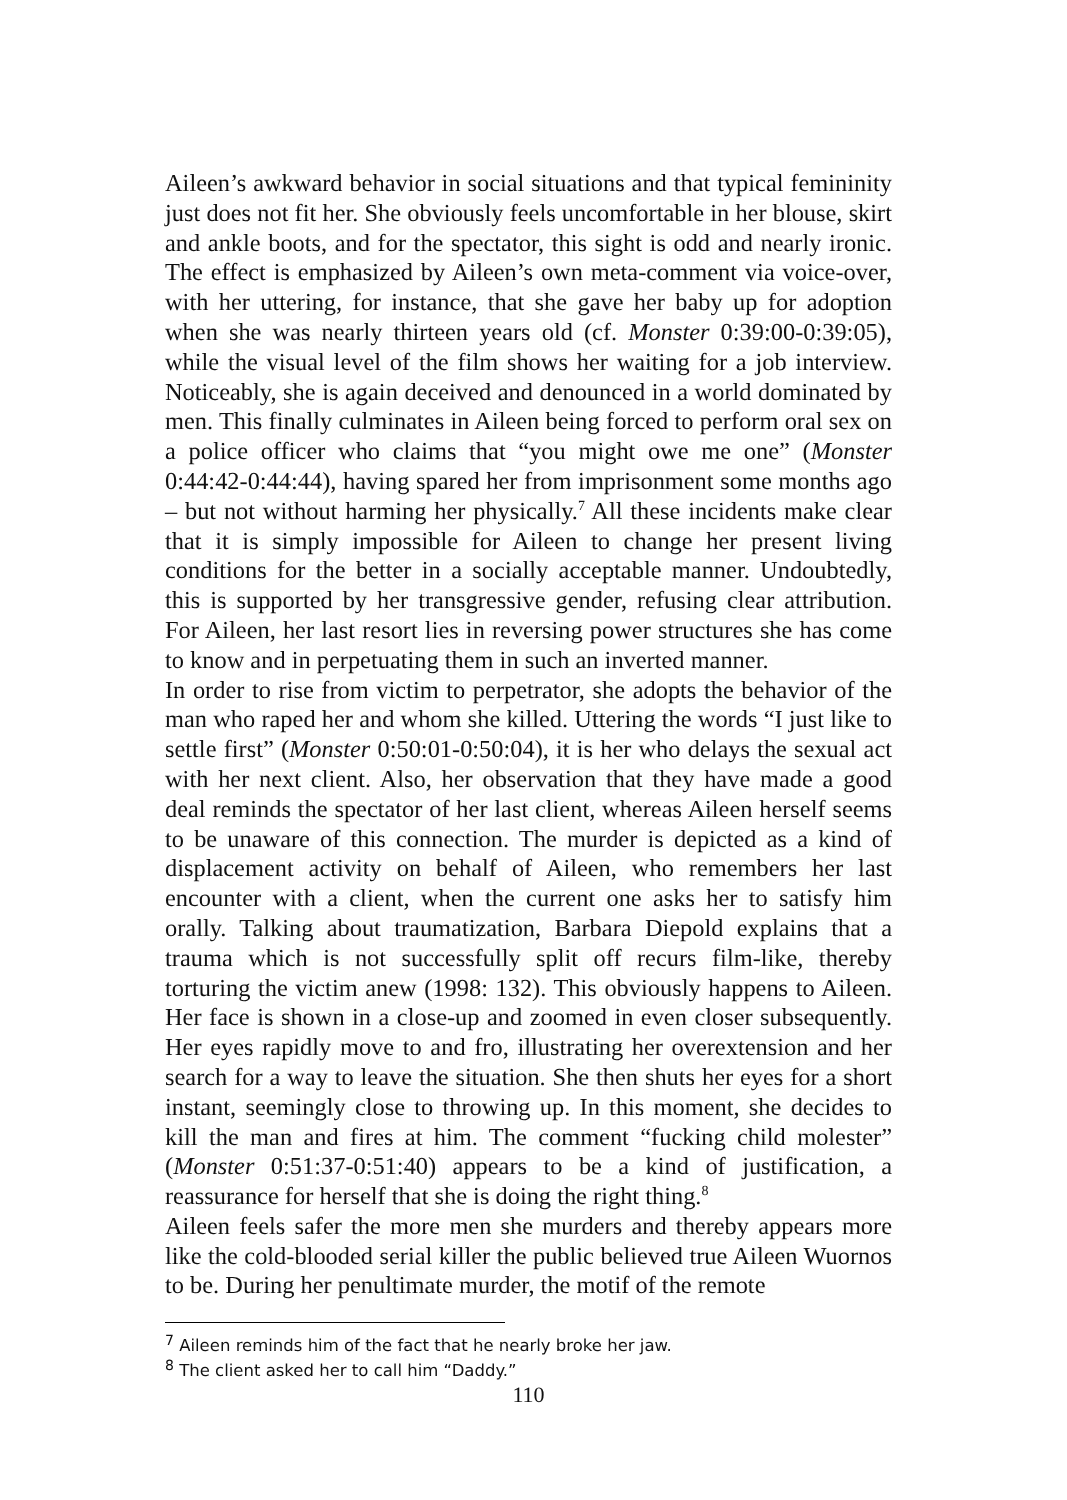Aileen’s awkward behavior in social situations and that typical femininity just does not fit her. She obviously feels uncomfortable in her blouse, skirt and ankle boots, and for the spectator, this sight is odd and nearly ironic. The effect is emphasized by Aileen’s own meta-comment via voice-over, with her uttering, for instance, that she gave her baby up for adoption when she was nearly thirteen years old (cf. Monster 0:39:00-0:39:05), while the visual level of the film shows her waiting for a job interview. Noticeably, she is again deceived and denounced in a world dominated by men. This finally culminates in Aileen being forced to perform oral sex on a police officer who claims that “you might owe me one” (Monster 0:44:42-0:44:44), having spared her from imprisonment some months ago – but not without harming her physically.<sup>7</sup> All these incidents make clear that it is simply impossible for Aileen to change her present living conditions for the better in a socially acceptable manner. Undoubtedly, this is supported by her transgressive gender, refusing clear attribution. For Aileen, her last resort lies in reversing power structures she has come to know and in perpetuating them in such an inverted manner.
In order to rise from victim to perpetrator, she adopts the behavior of the man who raped her and whom she killed. Uttering the words “I just like to settle first” (Monster 0:50:01-0:50:04), it is her who delays the sexual act with her next client. Also, her observation that they have made a good deal reminds the spectator of her last client, whereas Aileen herself seems to be unaware of this connection. The murder is depicted as a kind of displacement activity on behalf of Aileen, who remembers her last encounter with a client, when the current one asks her to satisfy him orally. Talking about traumatization, Barbara Diepold explains that a trauma which is not successfully split off recurs film-like, thereby torturing the victim anew (1998: 132). This obviously happens to Aileen. Her face is shown in a close-up and zoomed in even closer subsequently. Her eyes rapidly move to and fro, illustrating her overextension and her search for a way to leave the situation. She then shuts her eyes for a short instant, seemingly close to throwing up. In this moment, she decides to kill the man and fires at him. The comment “fucking child molester” (Monster 0:51:37-0:51:40) appears to be a kind of justification, a reassurance for herself that she is doing the right thing.<sup>8</sup>
Aileen feels safer the more men she murders and thereby appears more like the cold-blooded serial killer the public believed true Aileen Wuornos to be. During her penultimate murder, the motif of the remote
<sup>7</sup> Aileen reminds him of the fact that he nearly broke her jaw.
<sup>8</sup> The client asked her to call him “Daddy.”
110